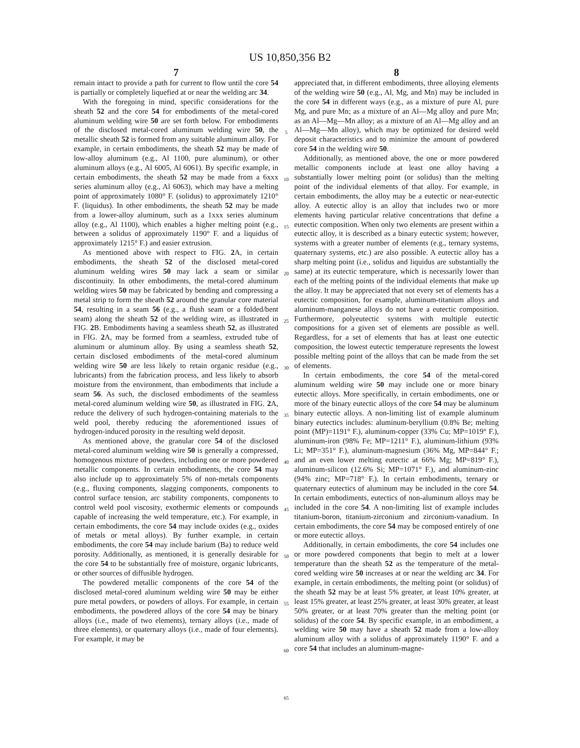US 10,850,356 B2
7
remain intact to provide a path for current to flow until the core 54 is partially or completely liquefied at or near the welding arc 34.
With the foregoing in mind, specific considerations for the sheath 52 and the core 54 for embodiments of the metal-cored aluminum welding wire 50 are set forth below. For embodiments of the disclosed metal-cored aluminum welding wire 50, the metallic sheath 52 is formed from any suitable aluminum alloy. For example, in certain embodiments, the sheath 52 may be made of low-alloy aluminum (e.g., Al 1100, pure aluminum), or other aluminum alloys (e.g., Al 6005, Al 6061). By specific example, in certain embodiments, the sheath 52 may be made from a 6xxx series aluminum alloy (e.g., Al 6063), which may have a melting point of approximately 1080° F. (solidus) to approximately 1210° F. (liquidus). In other embodiments, the sheath 52 may be made from a lower-alloy aluminum, such as a 1xxx series aluminum alloy (e.g., Al 1100), which enables a higher melting point (e.g., between a solidus of approximately 1190° F. and a liquidus of approximately 1215° F.) and easier extrusion.
As mentioned above with respect to FIG. 2 A, in certain embodiments, the sheath 52 of the disclosed metal-cored aluminum welding wires 50 may lack a seam or similar discontinuity. In other embodiments, the metal-cored aluminum welding wires 50 may be fabricated by bending and compressing a metal strip to form the sheath 52 around the granular core material 54, resulting in a seam 56 (e.g., a flush seam or a folded/bent seam) along the sheath 52 of the welding wire, as illustrated in FIG. 2 B. Embodiments having a seamless sheath 52, as illustrated in FIG. 2 A, may be formed from a seamless, extruded tube of aluminum or aluminum alloy. By using a seamless sheath 52, certain disclosed embodiments of the metal-cored aluminum welding wire 50 are less likely to retain organic residue (e.g., lubricants) from the fabrication process, and less likely to absorb moisture from the environment, than embodiments that include a seam 56. As such, the disclosed embodiments of the seamless metal-cored aluminum welding wire 50, as illustrated in FIG. 2 A, reduce the delivery of such hydrogen-containing materials to the weld pool, thereby reducing the aforementioned issues of hydrogen-induced porosity in the resulting weld deposit.
As mentioned above, the granular core 54 of the disclosed metal-cored aluminum welding wire 50 is generally a compressed, homogenous mixture of powders, including one or more powdered metallic components. In certain embodiments, the core 54 may also include up to approximately 5% of non-metals components (e.g., fluxing components, slagging components, components to control surface tension, arc stability components, components to control weld pool viscosity, exothermic elements or compounds capable of increasing the weld temperature, etc.). For example, in certain embodiments, the core 54 may include oxides (e.g., oxides of metals or metal alloys). By further example, in certain embodiments, the core 54 may include barium (Ba) to reduce weld porosity. Additionally, as mentioned, it is generally desirable for the core 54 to be substantially free of moisture, organic lubricants, or other sources of diffusible hydrogen.
The powdered metallic components of the core 54 of the disclosed metal-cored aluminum welding wire 50 may be either pure metal powders, or powders of alloys. For example, in certain embodiments, the powdered alloys of the core 54 may be binary alloys (i.e., made of two elements), ternary alloys (i.e., made of three elements), or quaternary alloys (i.e., made of four elements). For example, it may be
5
10
15
20
25
30
35
40
45
50
55
60
65
8
appreciated that, in different embodiments, three alloying elements of the welding wire 50 (e.g., Al, Mg, and Mn) may be included in the core 54 in different ways (e.g., as a mixture of pure Al, pure Mg, and pure Mn; as a mixture of an Al—Mg alloy and pure Mn; as an Al—Mg—Mn alloy; as a mixture of an Al—Mg alloy and an Al—Mg—Mn alloy), which may be optimized for desired weld deposit characteristics and to minimize the amount of powdered core 54 in the welding wire 50.
Additionally, as mentioned above, the one or more powdered metallic components include at least one alloy having a substantially lower melting point (or solidus) than the melting point of the individual elements of that alloy. For example, in certain embodiments, the alloy may be a eutectic or near-eutectic alloy. A eutectic alloy is an alloy that includes two or more elements having particular relative concentrations that define a eutectic composition. When only two elements are present within a eutectic alloy, it is described as a binary eutectic system; however, systems with a greater number of elements (e.g., ternary systems, quaternary systems, etc.) are also possible. A eutectic alloy has a sharp melting point (i.e., solidus and liquidus are substantially the same) at its eutectic temperature, which is necessarily lower than each of the melting points of the individual elements that make up the alloy. It may be appreciated that not every set of elements has a eutectic composition, for example, aluminum-titanium alloys and aluminum-manganese alloys do not have a eutectic composition. Furthermore, polyeutectic systems with multiple eutectic compositions for a given set of elements are possible as well. Regardless, for a set of elements that has at least one eutectic composition, the lowest eutectic temperature represents the lowest possible melting point of the alloys that can be made from the set of elements.
In certain embodiments, the core 54 of the metal-cored aluminum welding wire 50 may include one or more binary eutectic alloys. More specifically, in certain embodiments, one or more of the binary eutectic alloys of the core 54 may be aluminum binary eutectic alloys. A non-limiting list of example aluminum binary eutectics includes: aluminum-beryllium (0.8% Be; melting point (MP)=1191° F.), aluminum-copper (33% Cu; MP=1019° F.), aluminum-iron (98% Fe; MP=1211° F.), aluminum-lithium (93% Li; MP=351° F.), aluminum-magnesium (36% Mg, MP=844° F.; and an even lower melting eutectic at 66% Mg; MP=819° F.), aluminum-silicon (12.6% Si; MP=1071° F.), and aluminum-zinc (94% zinc; MP=718° F.). In certain embodiments, ternary or quaternary eutectics of aluminum may be included in the core 54. In certain embodiments, eutectics of non-aluminum alloys may be included in the core 54. A non-limiting list of example includes titanium-boron, titanium-zirconium and zirconium-vanadium. In certain embodiments, the core 54 may be composed entirely of one or more eutectic alloys.
Additionally, in certain embodiments, the core 54 includes one or more powdered components that begin to melt at a lower temperature than the sheath 52 as the temperature of the metal-cored welding wire 50 increases at or near the welding arc 34. For example, in certain embodiments, the melting point (or solidus) of the sheath 52 may be at least 5% greater, at least 10% greater, at least 15% greater, at least 25% greater, at least 30% greater, at least 50% greater, or at least 70% greater than the melting point (or solidus) of the core 54. By specific example, in an embodiment, a welding wire 50 may have a sheath 52 made from a low-alloy aluminum alloy with a solidus of approximately 1190° F. and a core 54 that includes an aluminum-magne-